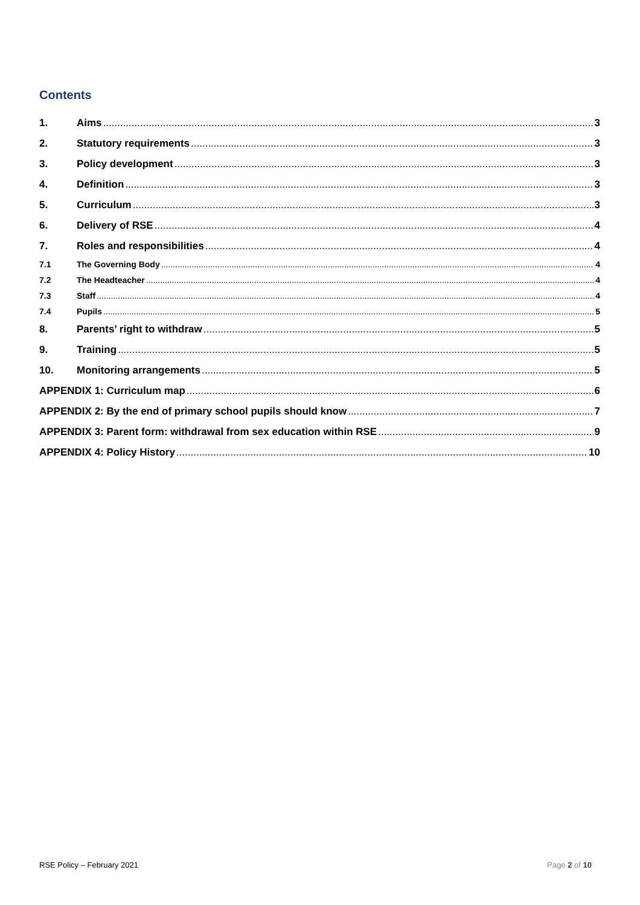Contents
1. Aims 3
2. Statutory requirements 3
3. Policy development 3
4. Definition 3
5. Curriculum 3
6. Delivery of RSE 4
7. Roles and responsibilities 4
7.1 The Governing Body 4
7.2 The Headteacher 4
7.3 Staff 4
7.4 Pupils 5
8. Parents’ right to withdraw 5
9. Training 5
10. Monitoring arrangements 5
APPENDIX 1: Curriculum map 6
APPENDIX 2: By the end of primary school pupils should know 7
APPENDIX 3: Parent form: withdrawal from sex education within RSE 9
APPENDIX 4: Policy History 10
RSE Policy – February 2021 Page 2 of 10